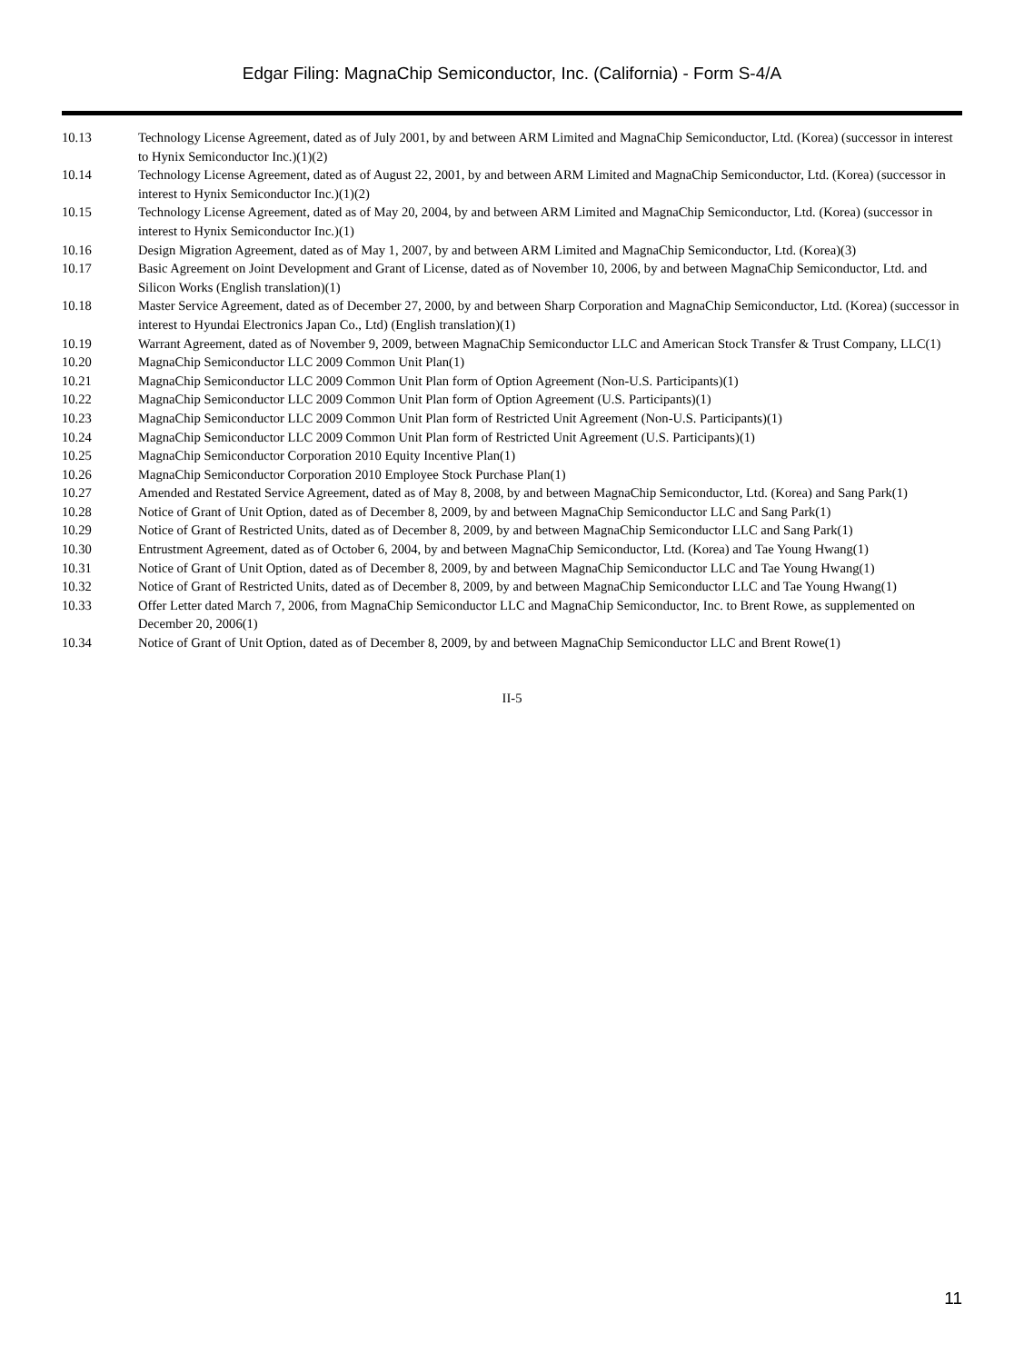Edgar Filing: MagnaChip Semiconductor, Inc. (California) - Form S-4/A
| 10.13 | Technology License Agreement, dated as of July 2001, by and between ARM Limited and MagnaChip Semiconductor, Ltd. (Korea) (successor in interest to Hynix Semiconductor Inc.)(1)(2) |
| 10.14 | Technology License Agreement, dated as of August 22, 2001, by and between ARM Limited and MagnaChip Semiconductor, Ltd. (Korea) (successor in interest to Hynix Semiconductor Inc.)(1)(2) |
| 10.15 | Technology License Agreement, dated as of May 20, 2004, by and between ARM Limited and MagnaChip Semiconductor, Ltd. (Korea) (successor in interest to Hynix Semiconductor Inc.)(1) |
| 10.16 | Design Migration Agreement, dated as of May 1, 2007, by and between ARM Limited and MagnaChip Semiconductor, Ltd. (Korea)(3) |
| 10.17 | Basic Agreement on Joint Development and Grant of License, dated as of November 10, 2006, by and between MagnaChip Semiconductor, Ltd. and Silicon Works (English translation)(1) |
| 10.18 | Master Service Agreement, dated as of December 27, 2000, by and between Sharp Corporation and MagnaChip Semiconductor, Ltd. (Korea) (successor in interest to Hyundai Electronics Japan Co., Ltd) (English translation)(1) |
| 10.19 | Warrant Agreement, dated as of November 9, 2009, between MagnaChip Semiconductor LLC and American Stock Transfer & Trust Company, LLC(1) |
| 10.20 | MagnaChip Semiconductor LLC 2009 Common Unit Plan(1) |
| 10.21 | MagnaChip Semiconductor LLC 2009 Common Unit Plan form of Option Agreement (Non-U.S. Participants)(1) |
| 10.22 | MagnaChip Semiconductor LLC 2009 Common Unit Plan form of Option Agreement (U.S. Participants)(1) |
| 10.23 | MagnaChip Semiconductor LLC 2009 Common Unit Plan form of Restricted Unit Agreement (Non-U.S. Participants)(1) |
| 10.24 | MagnaChip Semiconductor LLC 2009 Common Unit Plan form of Restricted Unit Agreement (U.S. Participants)(1) |
| 10.25 | MagnaChip Semiconductor Corporation 2010 Equity Incentive Plan(1) |
| 10.26 | MagnaChip Semiconductor Corporation 2010 Employee Stock Purchase Plan(1) |
| 10.27 | Amended and Restated Service Agreement, dated as of May 8, 2008, by and between MagnaChip Semiconductor, Ltd. (Korea) and Sang Park(1) |
| 10.28 | Notice of Grant of Unit Option, dated as of December 8, 2009, by and between MagnaChip Semiconductor LLC and Sang Park(1) |
| 10.29 | Notice of Grant of Restricted Units, dated as of December 8, 2009, by and between MagnaChip Semiconductor LLC and Sang Park(1) |
| 10.30 | Entrustment Agreement, dated as of October 6, 2004, by and between MagnaChip Semiconductor, Ltd. (Korea) and Tae Young Hwang(1) |
| 10.31 | Notice of Grant of Unit Option, dated as of December 8, 2009, by and between MagnaChip Semiconductor LLC and Tae Young Hwang(1) |
| 10.32 | Notice of Grant of Restricted Units, dated as of December 8, 2009, by and between MagnaChip Semiconductor LLC and Tae Young Hwang(1) |
| 10.33 | Offer Letter dated March 7, 2006, from MagnaChip Semiconductor LLC and MagnaChip Semiconductor, Inc. to Brent Rowe, as supplemented on December 20, 2006(1) |
| 10.34 | Notice of Grant of Unit Option, dated as of December 8, 2009, by and between MagnaChip Semiconductor LLC and Brent Rowe(1) |
II-5
11